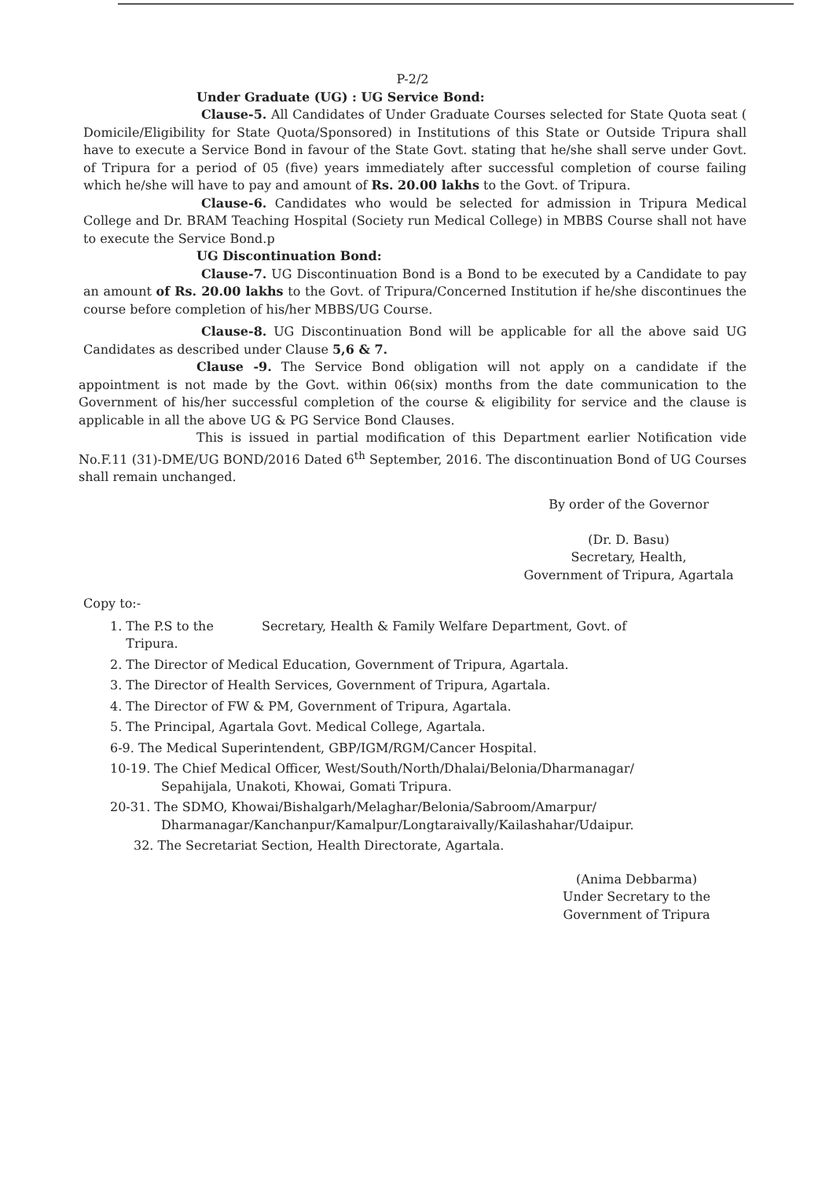P-2/2
Under Graduate (UG) : UG Service Bond:
Clause-5. All Candidates of Under Graduate Courses selected for State Quota seat ( Domicile/Eligibility for State Quota/Sponsored) in Institutions of this State or Outside Tripura shall have to execute a Service Bond in favour of the State Govt. stating that he/she shall serve under Govt. of Tripura for a period of 05 (five) years immediately after successful completion of course failing which he/she will have to pay and amount of Rs. 20.00 lakhs to the Govt. of Tripura.
Clause-6. Candidates who would be selected for admission in Tripura Medical College and Dr. BRAM Teaching Hospital (Society run Medical College) in MBBS Course shall not have to execute the Service Bond.p
UG Discontinuation Bond:
Clause-7. UG Discontinuation Bond is a Bond to be executed by a Candidate to pay an amount of Rs. 20.00 lakhs to the Govt. of Tripura/Concerned Institution if he/she discontinues the course before completion of his/her MBBS/UG Course.
Clause-8. UG Discontinuation Bond will be applicable for all the above said UG Candidates as described under Clause 5,6 & 7.
Clause -9. The Service Bond obligation will not apply on a candidate if the appointment is not made by the Govt. within 06(six) months from the date communication to the Government of his/her successful completion of the course & eligibility for service and the clause is applicable in all the above UG & PG Service Bond Clauses.
This is issued in partial modification of this Department earlier Notification vide No.F.11 (31)-DME/UG BOND/2016 Dated 6<sup>th</sup> September, 2016. The discontinuation Bond of UG Courses shall remain unchanged.
By order of the Governor
(Dr. D. Basu)
Secretary, Health,
Government of Tripura, Agartala
Copy to:-
1. The P.S to the Secretary, Health & Family Welfare Department, Govt. of
Tripura.
2. The Director of Medical Education, Government of Tripura, Agartala.
3. The Director of Health Services, Government of Tripura, Agartala.
4. The Director of FW & PM, Government of Tripura, Agartala.
5. The Principal, Agartala Govt. Medical College, Agartala.
6-9. The Medical Superintendent, GBP/IGM/RGM/Cancer Hospital.
10-19. The Chief Medical Officer, West/South/North/Dhalai/Belonia/Dharmanagar/
Sepahijala, Unakoti, Khowai, Gomati Tripura.
20-31. The SDMO, Khowai/Bishalgarh/Melaghar/Belonia/Sabroom/Amarpur/
Dharmanagar/Kanchanpur/Kamalpur/Longtaraivally/Kailashahar/Udaipur.
32. The Secretariat Section, Health Directorate, Agartala.
(Anima Debbarma)
Under Secretary to the
Government of Tripura